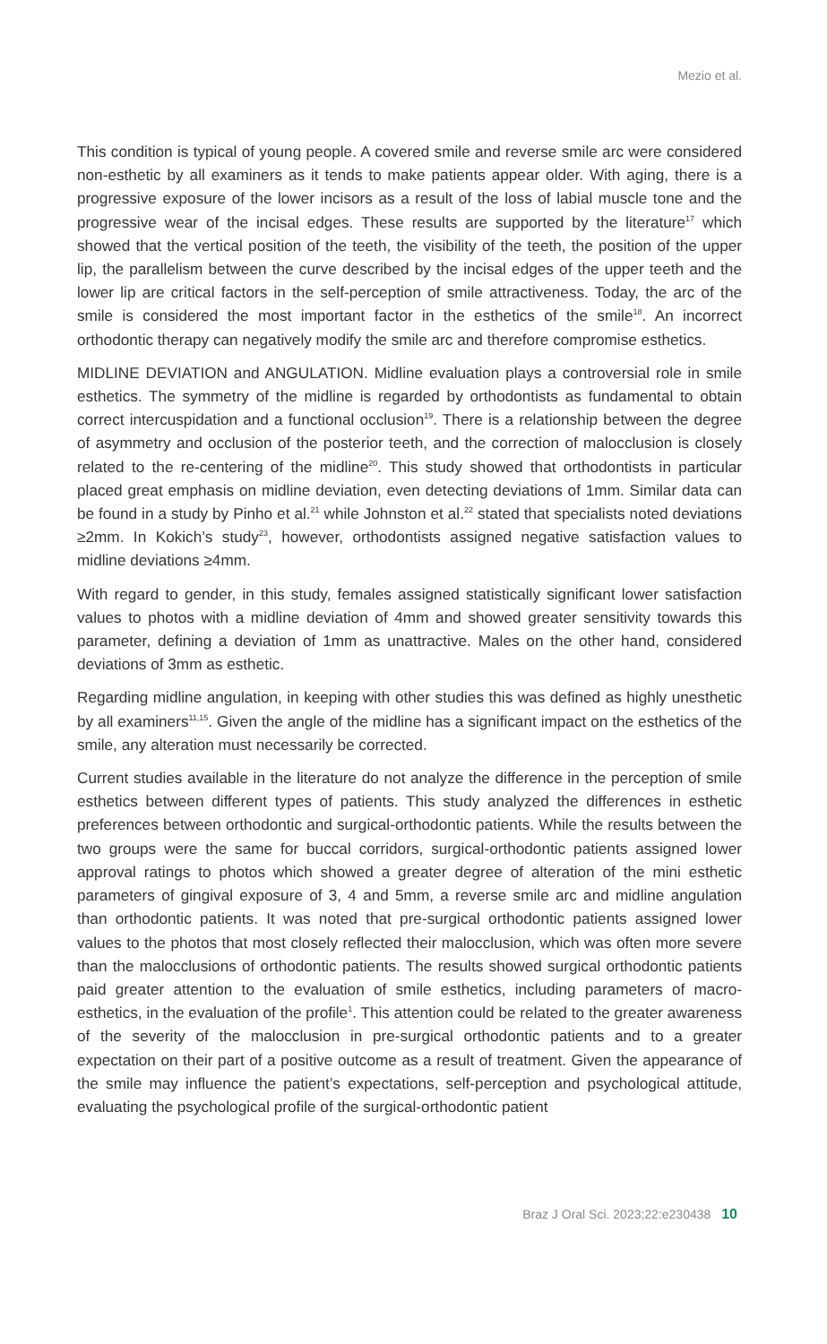Mezio et al.
This condition is typical of young people. A covered smile and reverse smile arc were considered non-esthetic by all examiners as it tends to make patients appear older. With aging, there is a progressive exposure of the lower incisors as a result of the loss of labial muscle tone and the progressive wear of the incisal edges. These results are supported by the literature<sup>17</sup> which showed that the vertical position of the teeth, the visibility of the teeth, the position of the upper lip, the parallelism between the curve described by the incisal edges of the upper teeth and the lower lip are critical factors in the self-perception of smile attractiveness. Today, the arc of the smile is considered the most important factor in the esthetics of the smile<sup>18</sup>. An incorrect orthodontic therapy can negatively modify the smile arc and therefore compromise esthetics.
MIDLINE DEVIATION and ANGULATION. Midline evaluation plays a controversial role in smile esthetics. The symmetry of the midline is regarded by orthodontists as fundamental to obtain correct intercuspidation and a functional occlusion<sup>19</sup>. There is a relationship between the degree of asymmetry and occlusion of the posterior teeth, and the correction of malocclusion is closely related to the re-centering of the midline<sup>20</sup>. This study showed that orthodontists in particular placed great emphasis on midline deviation, even detecting deviations of 1mm. Similar data can be found in a study by Pinho et al.<sup>21</sup> while Johnston et al.<sup>22</sup> stated that specialists noted deviations ≥2mm. In Kokich’s study<sup>23</sup>, however, orthodontists assigned negative satisfaction values to midline deviations ≥4mm.
With regard to gender, in this study, females assigned statistically significant lower satisfaction values to photos with a midline deviation of 4mm and showed greater sensitivity towards this parameter, defining a deviation of 1mm as unattractive. Males on the other hand, considered deviations of 3mm as esthetic.
Regarding midline angulation, in keeping with other studies this was defined as highly unesthetic by all examiners<sup>11,15</sup>. Given the angle of the midline has a significant impact on the esthetics of the smile, any alteration must necessarily be corrected.
Current studies available in the literature do not analyze the difference in the perception of smile esthetics between different types of patients. This study analyzed the differences in esthetic preferences between orthodontic and surgical-orthodontic patients. While the results between the two groups were the same for buccal corridors, surgical-orthodontic patients assigned lower approval ratings to photos which showed a greater degree of alteration of the mini esthetic parameters of gingival exposure of 3, 4 and 5mm, a reverse smile arc and midline angulation than orthodontic patients. It was noted that pre-surgical orthodontic patients assigned lower values to the photos that most closely reflected their malocclusion, which was often more severe than the malocclusions of orthodontic patients. The results showed surgical orthodontic patients paid greater attention to the evaluation of smile esthetics, including parameters of macro-esthetics, in the evaluation of the profile<sup>1</sup>. This attention could be related to the greater awareness of the severity of the malocclusion in pre-surgical orthodontic patients and to a greater expectation on their part of a positive outcome as a result of treatment. Given the appearance of the smile may influence the patient’s expectations, self-perception and psychological attitude, evaluating the psychological profile of the surgical-orthodontic patient
Braz J Oral Sci. 2023;22:e230438 10